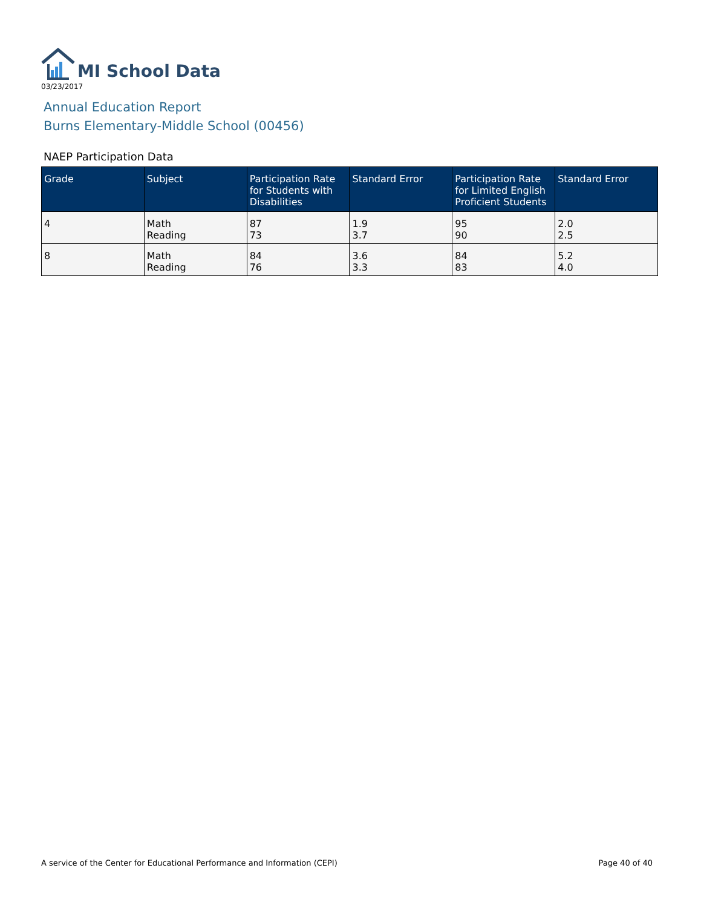MI School Data
03/23/2017
Annual Education Report
Burns Elementary-Middle School (00456)
NAEP Participation Data
| Grade | Subject | Participation Rate for Students with Disabilities | Standard Error | Participation Rate for Limited English Proficient Students | Standard Error |
| --- | --- | --- | --- | --- | --- |
| 4 | Math Reading | 87 73 | 1.9 3.7 | 95 90 | 2.0 2.5 |
| 8 | Math Reading | 84 76 | 3.6 3.3 | 84 83 | 5.2 4.0 |
A service of the Center for Educational Performance and Information (CEPI) Page 40 of 40